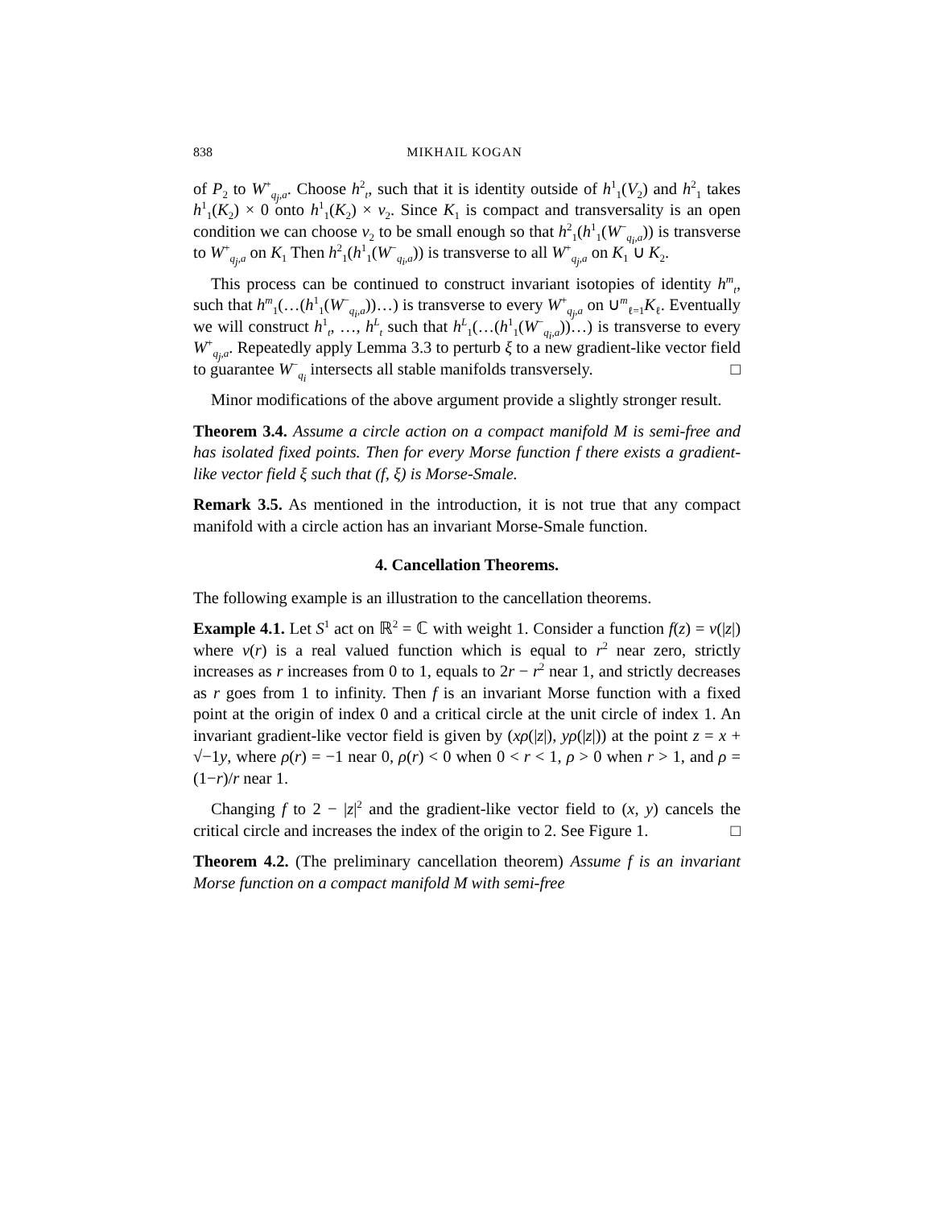838 MIKHAIL KOGAN
of P<sub>2</sub> to W<sup>+</sup><sub>q<sub>j</sub>,a</sub>. Choose h<sup>2</sup><sub>t</sub>, such that it is identity outside of h<sup>1</sup><sub>1</sub>(V<sub>2</sub>) and h<sup>2</sup><sub>1</sub> takes h<sup>1</sup><sub>1</sub>(K<sub>2</sub>) × 0 onto h<sup>1</sup><sub>1</sub>(K<sub>2</sub>) × v<sub>2</sub>. Since K<sub>1</sub> is compact and transversality is an open condition we can choose v<sub>2</sub> to be small enough so that h<sup>2</sup><sub>1</sub>(h<sup>1</sup><sub>1</sub>(W<sup>−</sup><sub>q<sub>i</sub>,a</sub>)) is transverse to W<sup>+</sup><sub>q<sub>j</sub>,a</sub> on K<sub>1</sub> Then h<sup>2</sup><sub>1</sub>(h<sup>1</sup><sub>1</sub>(W<sup>−</sup><sub>q<sub>i</sub>,a</sub>)) is transverse to all W<sup>+</sup><sub>q<sub>j</sub>,a</sub> on K<sub>1</sub> ∪ K<sub>2</sub>.
This process can be continued to construct invariant isotopies of identity h<sup>m</sup><sub>t</sub>, such that h<sup>m</sup><sub>1</sub>(…(h<sup>1</sup><sub>1</sub>(W<sup>−</sup><sub>q<sub>i</sub>,a</sub>))…) is transverse to every W<sup>+</sup><sub>q<sub>j</sub>,a</sub> on ∪<sup>m</sup><sub>ℓ=1</sub>K<sub>ℓ</sub>. Eventually we will construct h<sup>1</sup><sub>t</sub>, …, h<sup>L</sup><sub>t</sub> such that h<sup>L</sup><sub>1</sub>(…(h<sup>1</sup><sub>1</sub>(W<sup>−</sup><sub>q<sub>i</sub>,a</sub>))…) is transverse to every W<sup>+</sup><sub>q<sub>j</sub>,a</sub>. Repeatedly apply Lemma 3.3 to perturb ξ to a new gradient-like vector field to guarantee W<sup>−</sup><sub>q<sub>i</sub></sub> intersects all stable manifolds transversely. □
Minor modifications of the above argument provide a slightly stronger result.
Theorem 3.4. Assume a circle action on a compact manifold M is semi-free and has isolated fixed points. Then for every Morse function f there exists a gradient-like vector field ξ such that (f, ξ) is Morse-Smale.
Remark 3.5. As mentioned in the introduction, it is not true that any compact manifold with a circle action has an invariant Morse-Smale function.
4. Cancellation Theorems.
The following example is an illustration to the cancellation theorems.
Example 4.1. Let S<sup>1</sup> act on ℝ<sup>2</sup> = ℂ with weight 1. Consider a function f(z) = v(|z|) where v(r) is a real valued function which is equal to r<sup>2</sup> near zero, strictly increases as r increases from 0 to 1, equals to 2r − r<sup>2</sup> near 1, and strictly decreases as r goes from 1 to infinity. Then f is an invariant Morse function with a fixed point at the origin of index 0 and a critical circle at the unit circle of index 1. An invariant gradient-like vector field is given by (xρ(|z|), yρ(|z|)) at the point z = x + √−1y, where ρ(r) = −1 near 0, ρ(r) < 0 when 0 < r < 1, ρ > 0 when r > 1, and ρ = (1−r)/r near 1.
Changing f to 2 − |z|<sup>2</sup> and the gradient-like vector field to (x, y) cancels the critical circle and increases the index of the origin to 2. See Figure 1. □
Theorem 4.2. (The preliminary cancellation theorem) Assume f is an invariant Morse function on a compact manifold M with semi-free